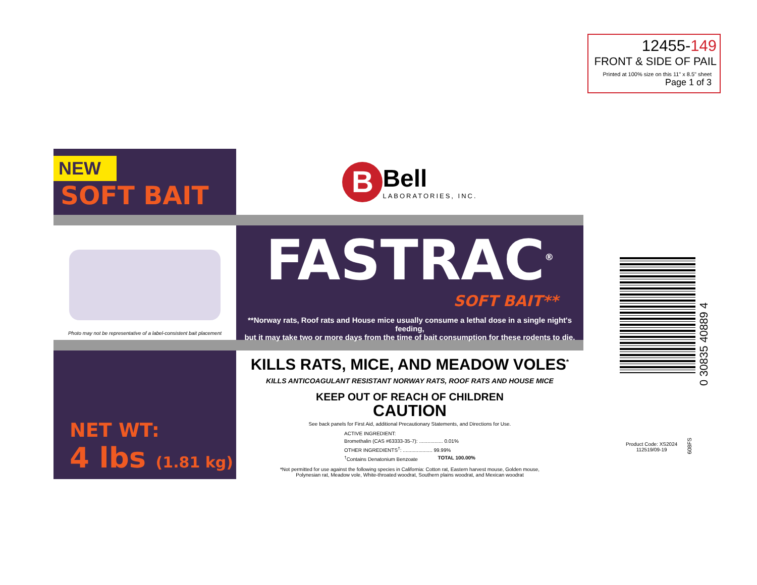12455-149
FRONT & SIDE OF PAIL
Printed at 100% size on this 11" x 8.5" sheet
Page 1 of 3
NEW
SOFT BAIT
B
Bell
LABORATORIES, INC.
Photo may not be representative of a label-consistent bait placement
FASTRAC<sup>®</sup>
SOFT BAIT**
**Norway rats, Roof rats and House mice usually consume a lethal dose in a single night's feeding,
but it may take two or more days from the time of bait consumption for these rodents to die.
NET WT:
4 lbs (1.81 kg)
KILLS RATS, MICE, AND MEADOW VOLES<sup>*</sup>
KILLS ANTICOAGULANT RESISTANT NORWAY RATS, ROOF RATS AND HOUSE MICE
KEEP OUT OF REACH OF CHILDREN
CAUTION
See back panels for First Aid, additional Precautionary Statements, and Directions for Use.
ACTIVE INGREDIENT:
Bromethalin (CAS #63333-35-7): ................. 0.01%
OTHER INGREDIENTS<sup>†</sup>: ..................... 99.99%
<sup>†</sup> Contains Denatonium Benzoate TOTAL 100.00%
*Not permitted for use against the following species in California: Cotton rat, Eastern harvest mouse, Golden mouse,
Polynesian rat, Meadow vole, White-throated woodrat, Southern plains woodrat, and Mexican woodrat
0 30835 40889 4
Product Code: XS2024
112519/09-19
608FS